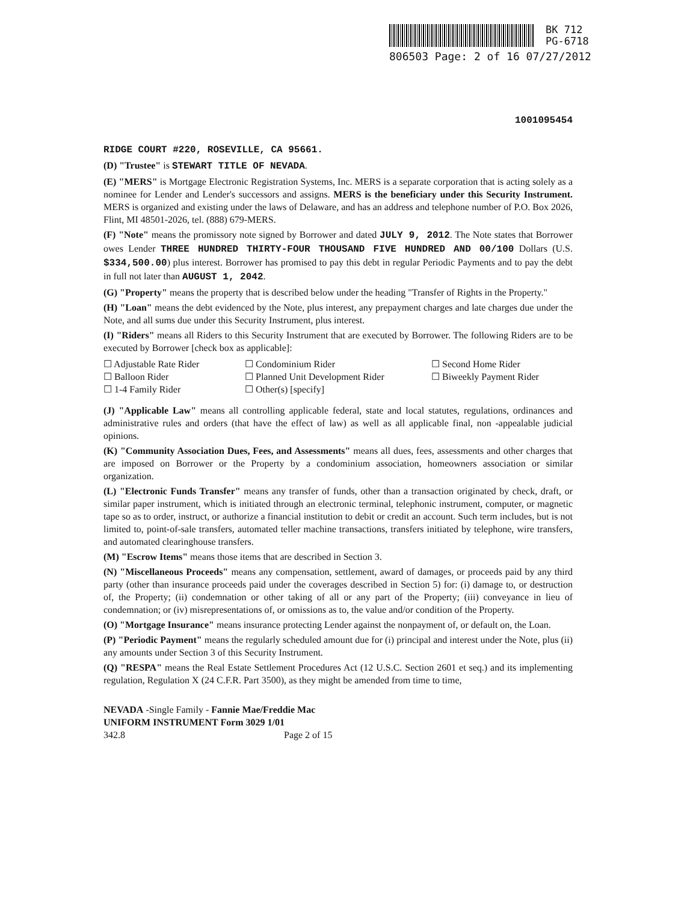BK 712
PG-6718
806503 Page: 2 of 16 07/27/2012
1001095454
RIDGE COURT #220, ROSEVILLE, CA 95661.
(D) "Trustee" is STEWART TITLE OF NEVADA.
(E) "MERS" is Mortgage Electronic Registration Systems, Inc. MERS is a separate corporation that is acting solely as a nominee for Lender and Lender's successors and assigns. MERS is the beneficiary under this Security Instrument. MERS is organized and existing under the laws of Delaware, and has an address and telephone number of P.O. Box 2026, Flint, MI 48501-2026, tel. (888) 679-MERS.
(F) "Note" means the promissory note signed by Borrower and dated JULY 9, 2012. The Note states that Borrower owes Lender THREE HUNDRED THIRTY-FOUR THOUSAND FIVE HUNDRED AND 00/100 Dollars (U.S. $334,500.00) plus interest. Borrower has promised to pay this debt in regular Periodic Payments and to pay the debt in full not later than AUGUST 1, 2042.
(G) "Property" means the property that is described below under the heading "Transfer of Rights in the Property."
(H) "Loan" means the debt evidenced by the Note, plus interest, any prepayment charges and late charges due under the Note, and all sums due under this Security Instrument, plus interest.
(I) "Riders" means all Riders to this Security Instrument that are executed by Borrower. The following Riders are to be executed by Borrower [check box as applicable]:
☐ Adjustable Rate Rider ☐ Condominium Rider ☐ Second Home Rider ☐ Balloon Rider ☐ Planned Unit Development Rider ☐ Biweekly Payment Rider ☐ 1-4 Family Rider ☐ Other(s) [specify]
(J) "Applicable Law" means all controlling applicable federal, state and local statutes, regulations, ordinances and administrative rules and orders (that have the effect of law) as well as all applicable final, non -appealable judicial opinions.
(K) "Community Association Dues, Fees, and Assessments" means all dues, fees, assessments and other charges that are imposed on Borrower or the Property by a condominium association, homeowners association or similar organization.
(L) "Electronic Funds Transfer" means any transfer of funds, other than a transaction originated by check, draft, or similar paper instrument, which is initiated through an electronic terminal, telephonic instrument, computer, or magnetic tape so as to order, instruct, or authorize a financial institution to debit or credit an account. Such term includes, but is not limited to, point-of-sale transfers, automated teller machine transactions, transfers initiated by telephone, wire transfers, and automated clearinghouse transfers.
(M) "Escrow Items" means those items that are described in Section 3.
(N) "Miscellaneous Proceeds" means any compensation, settlement, award of damages, or proceeds paid by any third party (other than insurance proceeds paid under the coverages described in Section 5) for: (i) damage to, or destruction of, the Property; (ii) condemnation or other taking of all or any part of the Property; (iii) conveyance in lieu of condemnation; or (iv) misrepresentations of, or omissions as to, the value and/or condition of the Property.
(O) "Mortgage Insurance" means insurance protecting Lender against the nonpayment of, or default on, the Loan.
(P) "Periodic Payment" means the regularly scheduled amount due for (i) principal and interest under the Note, plus (ii) any amounts under Section 3 of this Security Instrument.
(Q) "RESPA" means the Real Estate Settlement Procedures Act (12 U.S.C. Section 2601 et seq.) and its implementing regulation, Regulation X (24 C.F.R. Part 3500), as they might be amended from time to time,
NEVADA -Single Family - Fannie Mae/Freddie Mac
UNIFORM INSTRUMENT Form 3029 1/01
342.8 Page 2 of 15